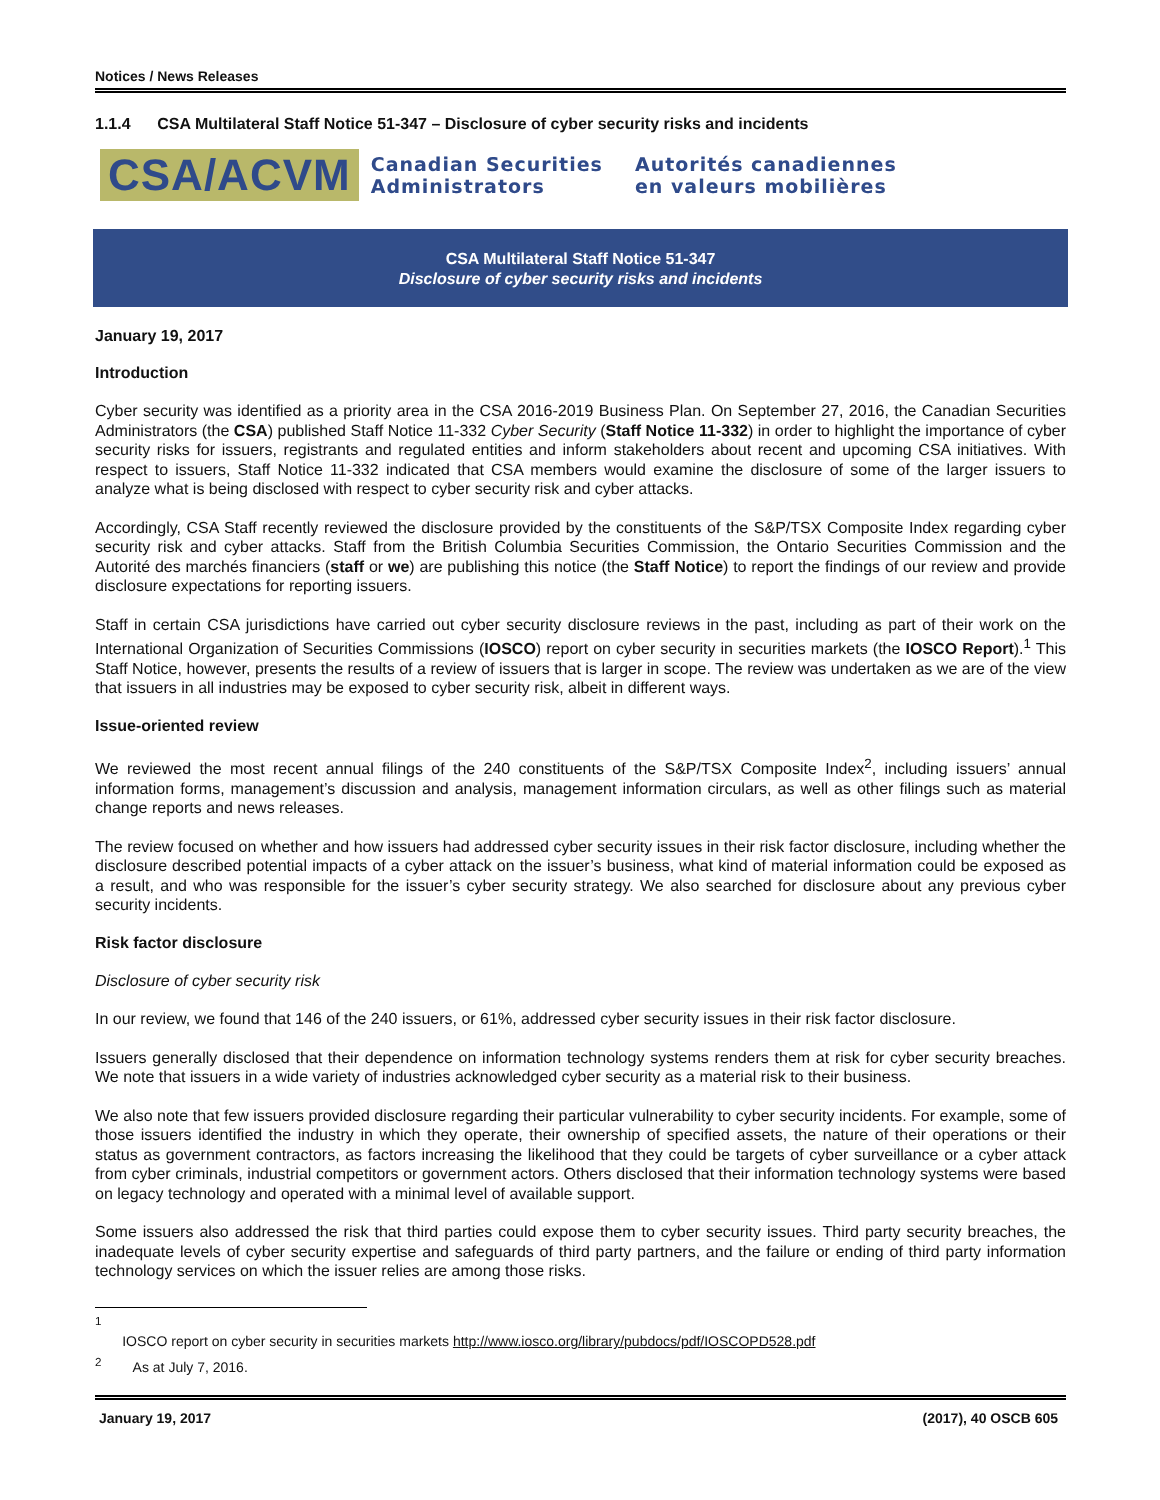Notices / News Releases
1.1.4 CSA Multilateral Staff Notice 51-347 – Disclosure of cyber security risks and incidents
CSA/ACVM
Canadian Securities
Administrators
Autorités canadiennes
en valeurs mobilières
CSA Multilateral Staff Notice 51-347
Disclosure of cyber security risks and incidents
January 19, 2017
Introduction
Cyber security was identified as a priority area in the CSA 2016-2019 Business Plan. On September 27, 2016, the Canadian Securities Administrators (the CSA) published Staff Notice 11-332 Cyber Security (Staff Notice 11-332) in order to highlight the importance of cyber security risks for issuers, registrants and regulated entities and inform stakeholders about recent and upcoming CSA initiatives. With respect to issuers, Staff Notice 11-332 indicated that CSA members would examine the disclosure of some of the larger issuers to analyze what is being disclosed with respect to cyber security risk and cyber attacks.
Accordingly, CSA Staff recently reviewed the disclosure provided by the constituents of the S&P/TSX Composite Index regarding cyber security risk and cyber attacks. Staff from the British Columbia Securities Commission, the Ontario Securities Commission and the Autorité des marchés financiers (staff or we) are publishing this notice (the Staff Notice) to report the findings of our review and provide disclosure expectations for reporting issuers.
Staff in certain CSA jurisdictions have carried out cyber security disclosure reviews in the past, including as part of their work on the International Organization of Securities Commissions (IOSCO) report on cyber security in securities markets (the IOSCO Report).<sup>1</sup> This Staff Notice, however, presents the results of a review of issuers that is larger in scope. The review was undertaken as we are of the view that issuers in all industries may be exposed to cyber security risk, albeit in different ways.
Issue-oriented review
We reviewed the most recent annual filings of the 240 constituents of the S&P/TSX Composite Index<sup>2</sup>, including issuers’ annual information forms, management’s discussion and analysis, management information circulars, as well as other filings such as material change reports and news releases.
The review focused on whether and how issuers had addressed cyber security issues in their risk factor disclosure, including whether the disclosure described potential impacts of a cyber attack on the issuer’s business, what kind of material information could be exposed as a result, and who was responsible for the issuer’s cyber security strategy. We also searched for disclosure about any previous cyber security incidents.
Risk factor disclosure
Disclosure of cyber security risk
In our review, we found that 146 of the 240 issuers, or 61%, addressed cyber security issues in their risk factor disclosure.
Issuers generally disclosed that their dependence on information technology systems renders them at risk for cyber security breaches. We note that issuers in a wide variety of industries acknowledged cyber security as a material risk to their business.
We also note that few issuers provided disclosure regarding their particular vulnerability to cyber security incidents. For example, some of those issuers identified the industry in which they operate, their ownership of specified assets, the nature of their operations or their status as government contractors, as factors increasing the likelihood that they could be targets of cyber surveillance or a cyber attack from cyber criminals, industrial competitors or government actors. Others disclosed that their information technology systems were based on legacy technology and operated with a minimal level of available support.
Some issuers also addressed the risk that third parties could expose them to cyber security issues. Third party security breaches, the inadequate levels of cyber security expertise and safeguards of third party partners, and the failure or ending of third party information technology services on which the issuer relies are among those risks.
<sup>1</sup> IOSCO report on cyber security in securities markets http://www.iosco.org/library/pubdocs/pdf/IOSCOPD528.pdf
<sup>2</sup> As at July 7, 2016.
January 19, 2017 (2017), 40 OSCB 605